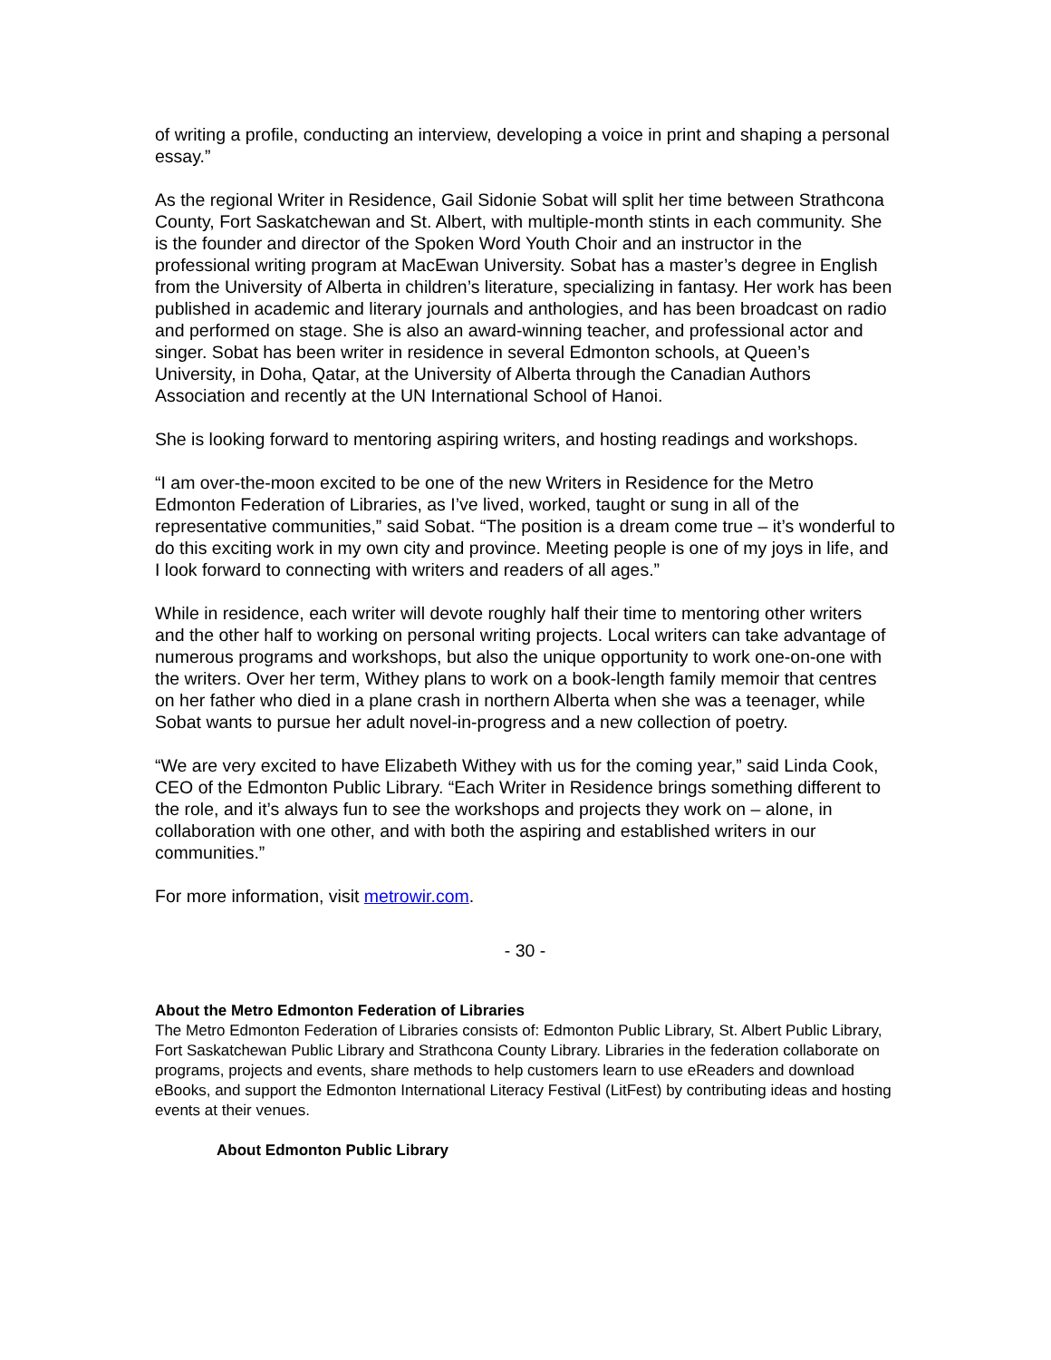of writing a profile, conducting an interview, developing a voice in print and shaping a personal essay.”
As the regional Writer in Residence, Gail Sidonie Sobat will split her time between Strathcona County, Fort Saskatchewan and St. Albert, with multiple-month stints in each community. She is the founder and director of the Spoken Word Youth Choir and an instructor in the professional writing program at MacEwan University. Sobat has a master’s degree in English from the University of Alberta in children’s literature, specializing in fantasy. Her work has been published in academic and literary journals and anthologies, and has been broadcast on radio and performed on stage. She is also an award-winning teacher, and professional actor and singer. Sobat has been writer in residence in several Edmonton schools, at Queen’s University, in Doha, Qatar, at the University of Alberta through the Canadian Authors Association and recently at the UN International School of Hanoi.
She is looking forward to mentoring aspiring writers, and hosting readings and workshops.
“I am over-the-moon excited to be one of the new Writers in Residence for the Metro Edmonton Federation of Libraries, as I’ve lived, worked, taught or sung in all of the representative communities,” said Sobat. “The position is a dream come true – it’s wonderful to do this exciting work in my own city and province. Meeting people is one of my joys in life, and I look forward to connecting with writers and readers of all ages.”
While in residence, each writer will devote roughly half their time to mentoring other writers and the other half to working on personal writing projects. Local writers can take advantage of numerous programs and workshops, but also the unique opportunity to work one-on-one with the writers. Over her term, Withey plans to work on a book-length family memoir that centres on her father who died in a plane crash in northern Alberta when she was a teenager, while Sobat wants to pursue her adult novel-in-progress and a new collection of poetry.
“We are very excited to have Elizabeth Withey with us for the coming year,” said Linda Cook, CEO of the Edmonton Public Library. “Each Writer in Residence brings something different to the role, and it’s always fun to see the workshops and projects they work on – alone, in collaboration with one other, and with both the aspiring and established writers in our communities.”
For more information, visit metrowir.com.
- 30 -
About the Metro Edmonton Federation of Libraries
The Metro Edmonton Federation of Libraries consists of: Edmonton Public Library, St. Albert Public Library, Fort Saskatchewan Public Library and Strathcona County Library. Libraries in the federation collaborate on programs, projects and events, share methods to help customers learn to use eReaders and download eBooks, and support the Edmonton International Literacy Festival (LitFest) by contributing ideas and hosting events at their venues.
About Edmonton Public Library